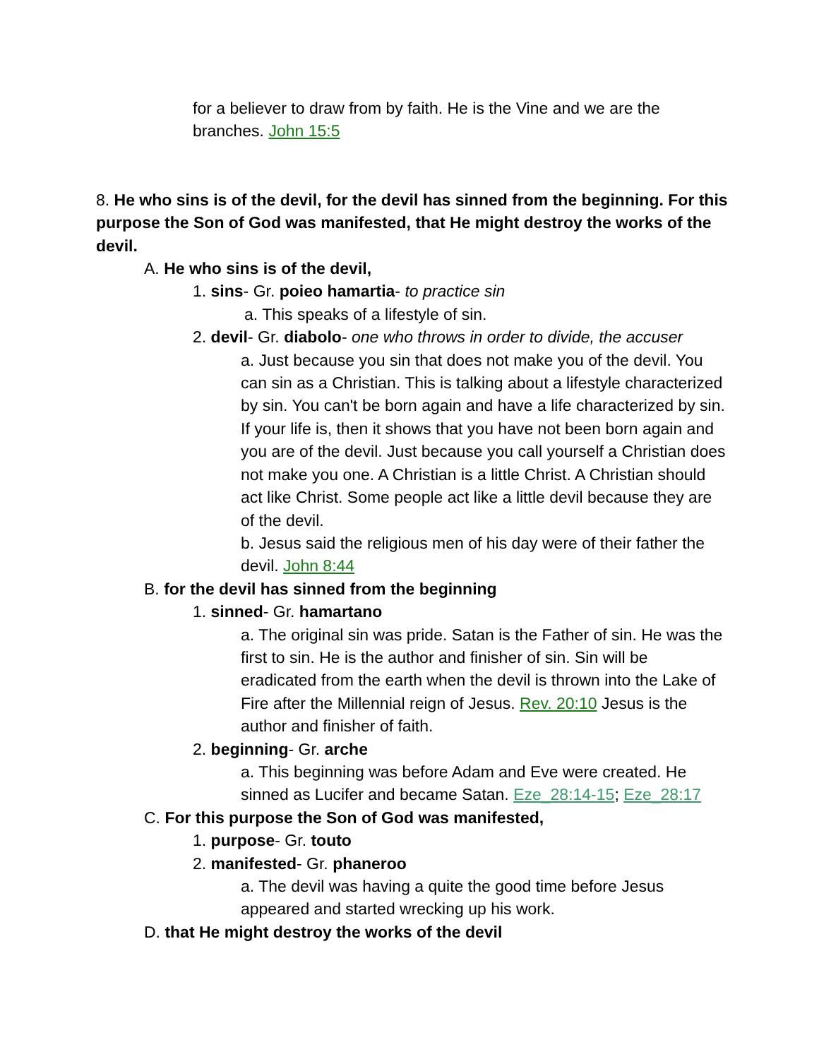for a believer to draw from by faith. He is the Vine and we are the branches. John 15:5
8. He who sins is of the devil, for the devil has sinned from the beginning. For this purpose the Son of God was manifested, that He might destroy the works of the devil.
A. He who sins is of the devil,
1. sins- Gr. poieo hamartia- to practice sin
a. This speaks of a lifestyle of sin.
2. devil- Gr. diabolo- one who throws in order to divide, the accuser
a. Just because you sin that does not make you of the devil. You can sin as a Christian. This is talking about a lifestyle characterized by sin. You can't be born again and have a life characterized by sin. If your life is, then it shows that you have not been born again and you are of the devil. Just because you call yourself a Christian does not make you one. A Christian is a little Christ. A Christian should act like Christ. Some people act like a little devil because they are of the devil.
b. Jesus said the religious men of his day were of their father the devil. John 8:44
B. for the devil has sinned from the beginning
1. sinned- Gr. hamartano
a. The original sin was pride. Satan is the Father of sin. He was the first to sin. He is the author and finisher of sin. Sin will be eradicated from the earth when the devil is thrown into the Lake of Fire after the Millennial reign of Jesus. Rev. 20:10 Jesus is the author and finisher of faith.
2. beginning- Gr. arche
a. This beginning was before Adam and Eve were created. He sinned as Lucifer and became Satan. Eze_28:14-15; Eze_28:17
C. For this purpose the Son of God was manifested,
1. purpose- Gr. touto
2. manifested- Gr. phaneroo
a. The devil was having a quite the good time before Jesus appeared and started wrecking up his work.
D. that He might destroy the works of the devil